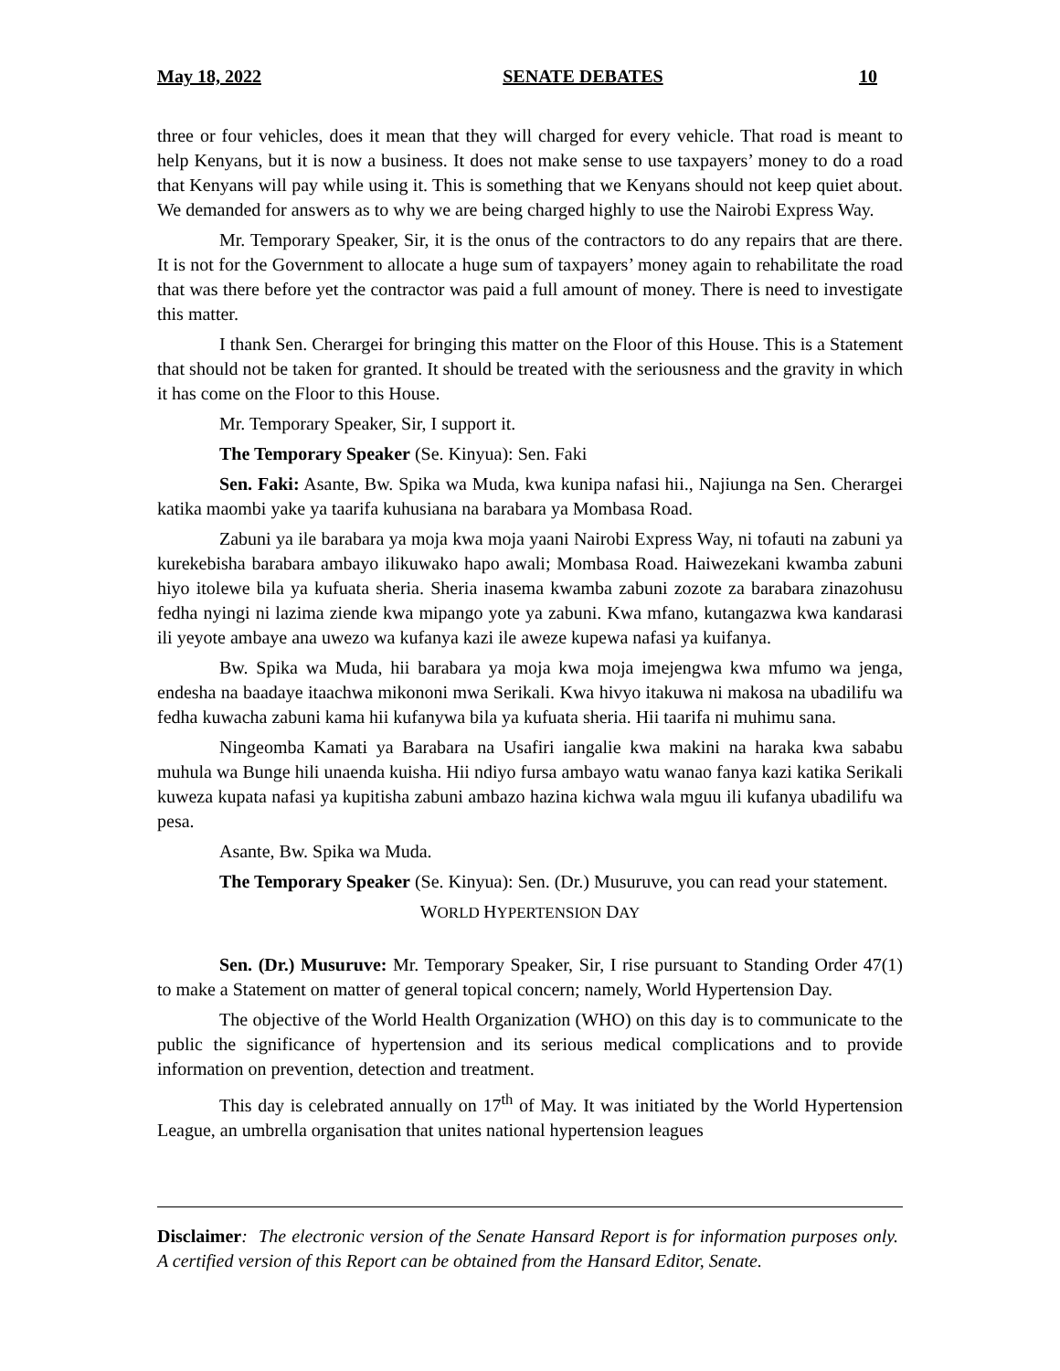May 18, 2022 SENATE DEBATES 10
three or four vehicles, does it mean that they will charged for every vehicle. That road is meant to help Kenyans, but it is now a business. It does not make sense to use taxpayers’ money to do a road that Kenyans will pay while using it. This is something that we Kenyans should not keep quiet about. We demanded for answers as to why we are being charged highly to use the Nairobi Express Way.
Mr. Temporary Speaker, Sir, it is the onus of the contractors to do any repairs that are there. It is not for the Government to allocate a huge sum of taxpayers’ money again to rehabilitate the road that was there before yet the contractor was paid a full amount of money. There is need to investigate this matter.
I thank Sen. Cherargei for bringing this matter on the Floor of this House. This is a Statement that should not be taken for granted. It should be treated with the seriousness and the gravity in which it has come on the Floor to this House.
Mr. Temporary Speaker, Sir, I support it.
The Temporary Speaker (Se. Kinyua): Sen. Faki
Sen. Faki: Asante, Bw. Spika wa Muda, kwa kunipa nafasi hii., Najiunga na Sen. Cherargei katika maombi yake ya taarifa kuhusiana na barabara ya Mombasa Road.
Zabuni ya ile barabara ya moja kwa moja yaani Nairobi Express Way, ni tofauti na zabuni ya kurekebisha barabara ambayo ilikuwako hapo awali; Mombasa Road. Haiwezekani kwamba zabuni hiyo itolewe bila ya kufuata sheria. Sheria inasema kwamba zabuni zozote za barabara zinazohusu fedha nyingi ni lazima ziende kwa mipango yote ya zabuni. Kwa mfano, kutangazwa kwa kandarasi ili yeyote ambaye ana uwezo wa kufanya kazi ile aweze kupewa nafasi ya kuifanya.
Bw. Spika wa Muda, hii barabara ya moja kwa moja imejengwa kwa mfumo wa jenga, endesha na baadaye itaachwa mikononi mwa Serikali. Kwa hivyo itakuwa ni makosa na ubadilifu wa fedha kuwacha zabuni kama hii kufanywa bila ya kufuata sheria. Hii taarifa ni muhimu sana.
Ningeomba Kamati ya Barabara na Usafiri iangalie kwa makini na haraka kwa sababu muhula wa Bunge hili unaenda kuisha. Hii ndiyo fursa ambayo watu wanao fanya kazi katika Serikali kuweza kupata nafasi ya kupitisha zabuni ambazo hazina kichwa wala mguu ili kufanya ubadilifu wa pesa.
Asante, Bw. Spika wa Muda.
The Temporary Speaker (Se. Kinyua): Sen. (Dr.) Musuruve, you can read your statement.
WORLD HYPERTENSION DAY
Sen. (Dr.) Musuruve: Mr. Temporary Speaker, Sir, I rise pursuant to Standing Order 47(1) to make a Statement on matter of general topical concern; namely, World Hypertension Day.
The objective of the World Health Organization (WHO) on this day is to communicate to the public the significance of hypertension and its serious medical complications and to provide information on prevention, detection and treatment.
This day is celebrated annually on 17<sup>th</sup> of May. It was initiated by the World Hypertension League, an umbrella organisation that unites national hypertension leagues
Disclaimer: The electronic version of the Senate Hansard Report is for information purposes only. A certified version of this Report can be obtained from the Hansard Editor, Senate.